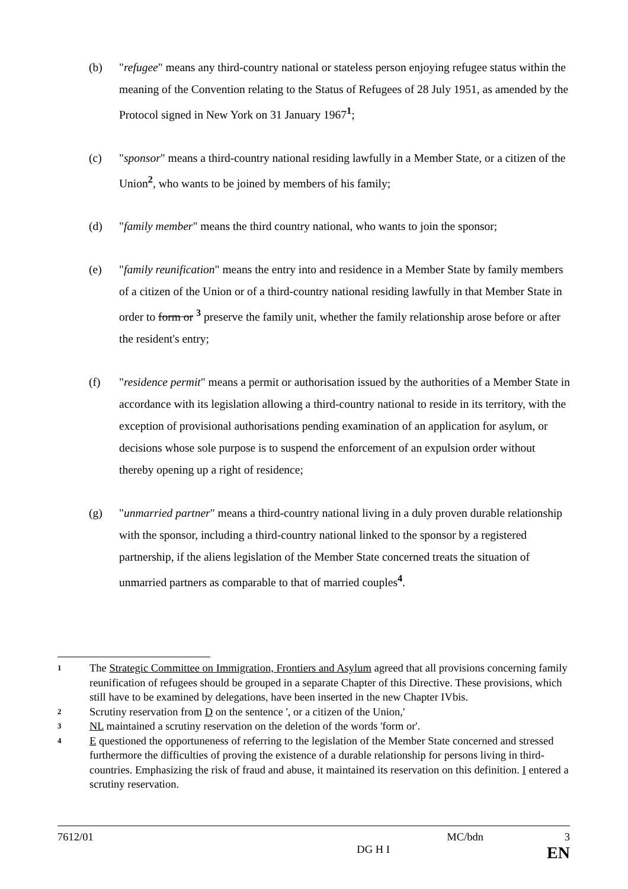(b) "refugee" means any third-country national or stateless person enjoying refugee status within the meaning of the Convention relating to the Status of Refugees of 28 July 1951, as amended by the Protocol signed in New York on 31 January 1967<sup>1</sup>;
(c) "sponsor" means a third-country national residing lawfully in a Member State, or a citizen of the Union<sup>2</sup>, who wants to be joined by members of his family;
(d) "family member" means the third country national, who wants to join the sponsor;
(e) "family reunification" means the entry into and residence in a Member State by family members of a citizen of the Union or of a third-country national residing lawfully in that Member State in order to form or <sup>3</sup> preserve the family unit, whether the family relationship arose before or after the resident's entry;
(f) "residence permit" means a permit or authorisation issued by the authorities of a Member State in accordance with its legislation allowing a third-country national to reside in its territory, with the exception of provisional authorisations pending examination of an application for asylum, or decisions whose sole purpose is to suspend the enforcement of an expulsion order without thereby opening up a right of residence;
(g) "unmarried partner" means a third-country national living in a duly proven durable relationship with the sponsor, including a third-country national linked to the sponsor by a registered partnership, if the aliens legislation of the Member State concerned treats the situation of unmarried partners as comparable to that of married couples<sup>4</sup>.
1
The Strategic Committee on Immigration, Frontiers and Asylum agreed that all provisions concerning family reunification of refugees should be grouped in a separate Chapter of this Directive. These provisions, which still have to be examined by delegations, have been inserted in the new Chapter IVbis.
2
Scrutiny reservation from D on the sentence ', or a citizen of the Union,'
3
NL maintained a scrutiny reservation on the deletion of the words 'form or'.
4
E questioned the opportuneness of referring to the legislation of the Member State concerned and stressed furthermore the difficulties of proving the existence of a durable relationship for persons living in third-countries. Emphasizing the risk of fraud and abuse, it maintained its reservation on this definition. I entered a scrutiny reservation.
7612/01 MC/bdn 3
DG H I EN